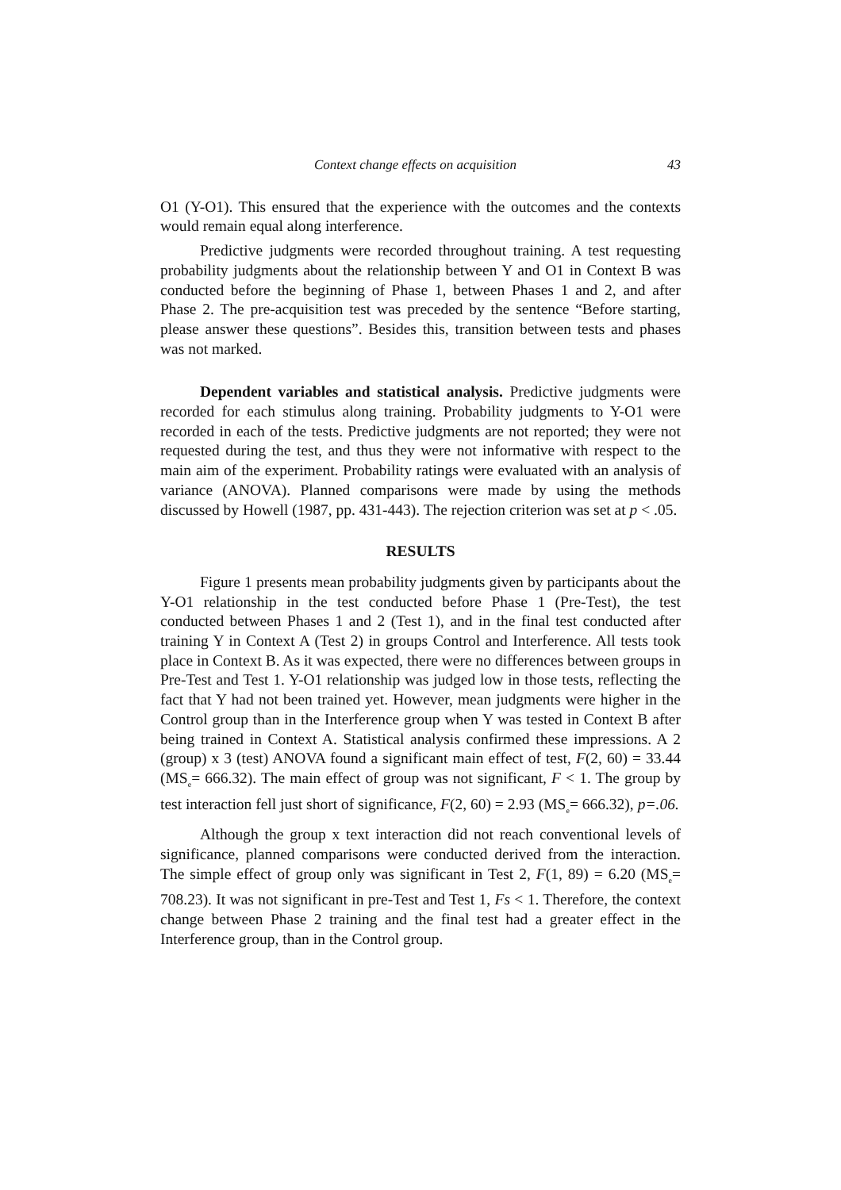Context change effects on acquisition 43
O1 (Y-O1). This ensured that the experience with the outcomes and the contexts would remain equal along interference.
Predictive judgments were recorded throughout training. A test requesting probability judgments about the relationship between Y and O1 in Context B was conducted before the beginning of Phase 1, between Phases 1 and 2, and after Phase 2. The pre-acquisition test was preceded by the sentence “Before starting, please answer these questions”. Besides this, transition between tests and phases was not marked.
Dependent variables and statistical analysis. Predictive judgments were recorded for each stimulus along training. Probability judgments to Y-O1 were recorded in each of the tests. Predictive judgments are not reported; they were not requested during the test, and thus they were not informative with respect to the main aim of the experiment. Probability ratings were evaluated with an analysis of variance (ANOVA). Planned comparisons were made by using the methods discussed by Howell (1987, pp. 431-443). The rejection criterion was set at p < .05.
RESULTS
Figure 1 presents mean probability judgments given by participants about the Y-O1 relationship in the test conducted before Phase 1 (Pre-Test), the test conducted between Phases 1 and 2 (Test 1), and in the final test conducted after training Y in Context A (Test 2) in groups Control and Interference. All tests took place in Context B. As it was expected, there were no differences between groups in Pre-Test and Test 1. Y-O1 relationship was judged low in those tests, reflecting the fact that Y had not been trained yet. However, mean judgments were higher in the Control group than in the Interference group when Y was tested in Context B after being trained in Context A. Statistical analysis confirmed these impressions. A 2 (group) x 3 (test) ANOVA found a significant main effect of test, F(2, 60) = 33.44 (MS<sub>e</sub>= 666.32). The main effect of group was not significant, F < 1. The group by test interaction fell just short of significance, F(2, 60) = 2.93 (MS<sub>e</sub>= 666.32), p=.06.
Although the group x text interaction did not reach conventional levels of significance, planned comparisons were conducted derived from the interaction. The simple effect of group only was significant in Test 2, F(1, 89) = 6.20 (MS<sub>e</sub>= 708.23). It was not significant in pre-Test and Test 1, Fs < 1. Therefore, the context change between Phase 2 training and the final test had a greater effect in the Interference group, than in the Control group.